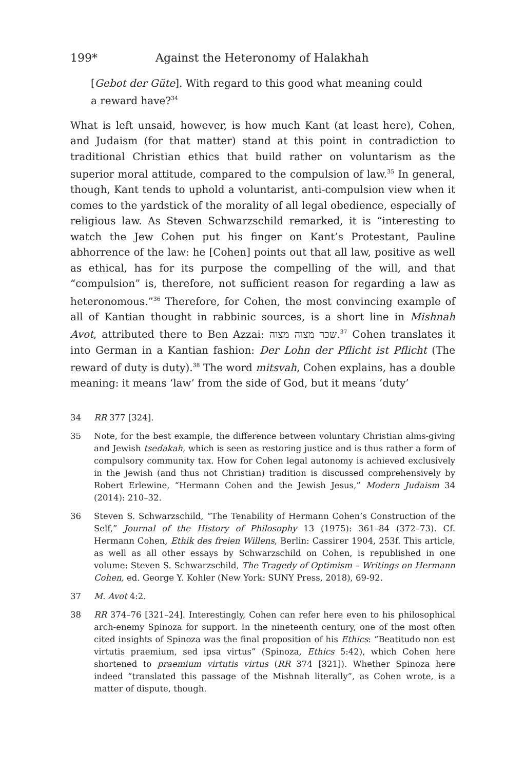199* Against the Heteronomy of Halakhah
[Gebot der Güte]. With regard to this good what meaning could a reward have?<sup>34</sup>
What is left unsaid, however, is how much Kant (at least here), Cohen, and Judaism (for that matter) stand at this point in contradiction to traditional Christian ethics that build rather on voluntarism as the superior moral attitude, compared to the compulsion of law.<sup>35</sup> In general, though, Kant tends to uphold a voluntarist, anti-compulsion view when it comes to the yardstick of the morality of all legal obedience, especially of religious law. As Steven Schwarzschild remarked, it is “interesting to watch the Jew Cohen put his finger on Kant’s Protestant, Pauline abhorrence of the law: he [Cohen] points out that all law, positive as well as ethical, has for its purpose the compelling of the will, and that “compulsion” is, therefore, not sufficient reason for regarding a law as heteronomous.”<sup>36</sup> Therefore, for Cohen, the most convincing example of all of Kantian thought in rabbinic sources, is a short line in Mishnah Avot, attributed there to Ben Azzai: שכר מצוה מצוה.<sup>37</sup> Cohen translates it into German in a Kantian fashion: Der Lohn der Pflicht ist Pflicht (The reward of duty is duty).<sup>38</sup> The word mitsvah, Cohen explains, has a double meaning: it means ‘law’ from the side of God, but it means ‘duty’
34 RR 377 [324].
35 Note, for the best example, the difference between voluntary Christian alms-giving and Jewish tsedakah, which is seen as restoring justice and is thus rather a form of compulsory community tax. How for Cohen legal autonomy is achieved exclusively in the Jewish (and thus not Christian) tradition is discussed comprehensively by Robert Erlewine, “Hermann Cohen and the Jewish Jesus,” Modern Judaism 34 (2014): 210–32.
36 Steven S. Schwarzschild, “The Tenability of Hermann Cohen’s Construction of the Self,” Journal of the History of Philosophy 13 (1975): 361–84 (372–73). Cf. Hermann Cohen, Ethik des freien Willens, Berlin: Cassirer 1904, 253f. This article, as well as all other essays by Schwarzschild on Cohen, is republished in one volume: Steven S. Schwarzschild, The Tragedy of Optimism – Writings on Hermann Cohen, ed. George Y. Kohler (New York: SUNY Press, 2018), 69-92.
37 M. Avot 4:2.
38 RR 374–76 [321–24]. Interestingly, Cohen can refer here even to his philosophical arch-enemy Spinoza for support. In the nineteenth century, one of the most often cited insights of Spinoza was the final proposition of his Ethics: “Beatitudo non est virtutis praemium, sed ipsa virtus” (Spinoza, Ethics 5:42), which Cohen here shortened to praemium virtutis virtus (RR 374 [321]). Whether Spinoza here indeed “translated this passage of the Mishnah literally”, as Cohen wrote, is a matter of dispute, though.